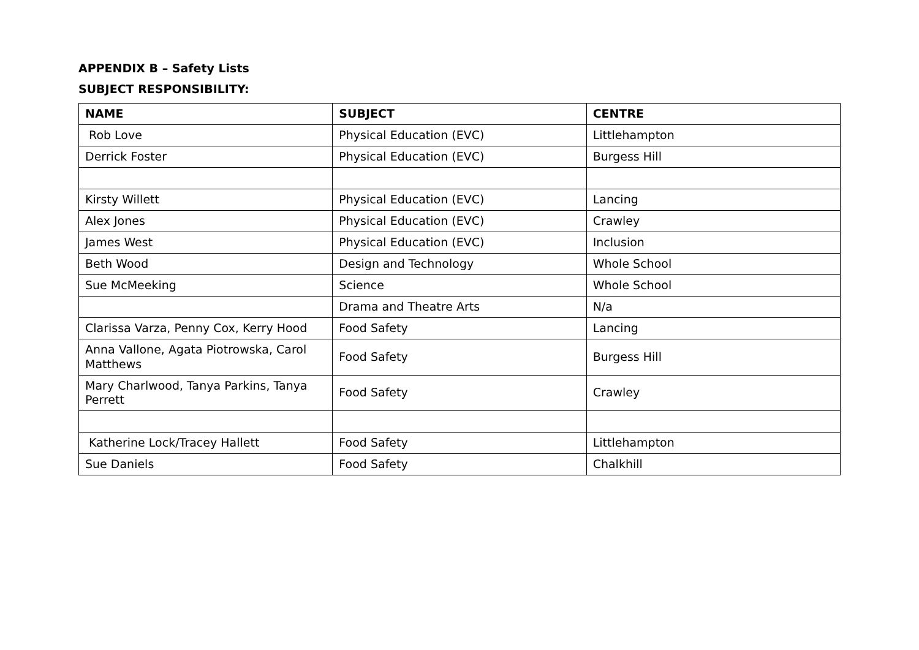APPENDIX B – Safety Lists
SUBJECT RESPONSIBILITY:
| NAME | SUBJECT | CENTRE |
| --- | --- | --- |
| Rob Love | Physical Education (EVC) | Littlehampton |
| Derrick Foster | Physical Education (EVC) | Burgess Hill |
| Kirsty Willett | Physical Education (EVC) | Lancing |
| Alex Jones | Physical Education (EVC) | Crawley |
| James West | Physical Education (EVC) | Inclusion |
| Beth Wood | Design and Technology | Whole School |
| Sue McMeeking | Science | Whole School |
| | Drama and Theatre Arts | N/a |
| Clarissa Varza, Penny Cox, Kerry Hood | Food Safety | Lancing |
| Anna Vallone, Agata Piotrowska, Carol Matthews | Food Safety | Burgess Hill |
| Mary Charlwood, Tanya Parkins, Tanya Perrett | Food Safety | Crawley |
| Katherine Lock/Tracey Hallett | Food Safety | Littlehampton |
| Sue Daniels | Food Safety | Chalkhill |